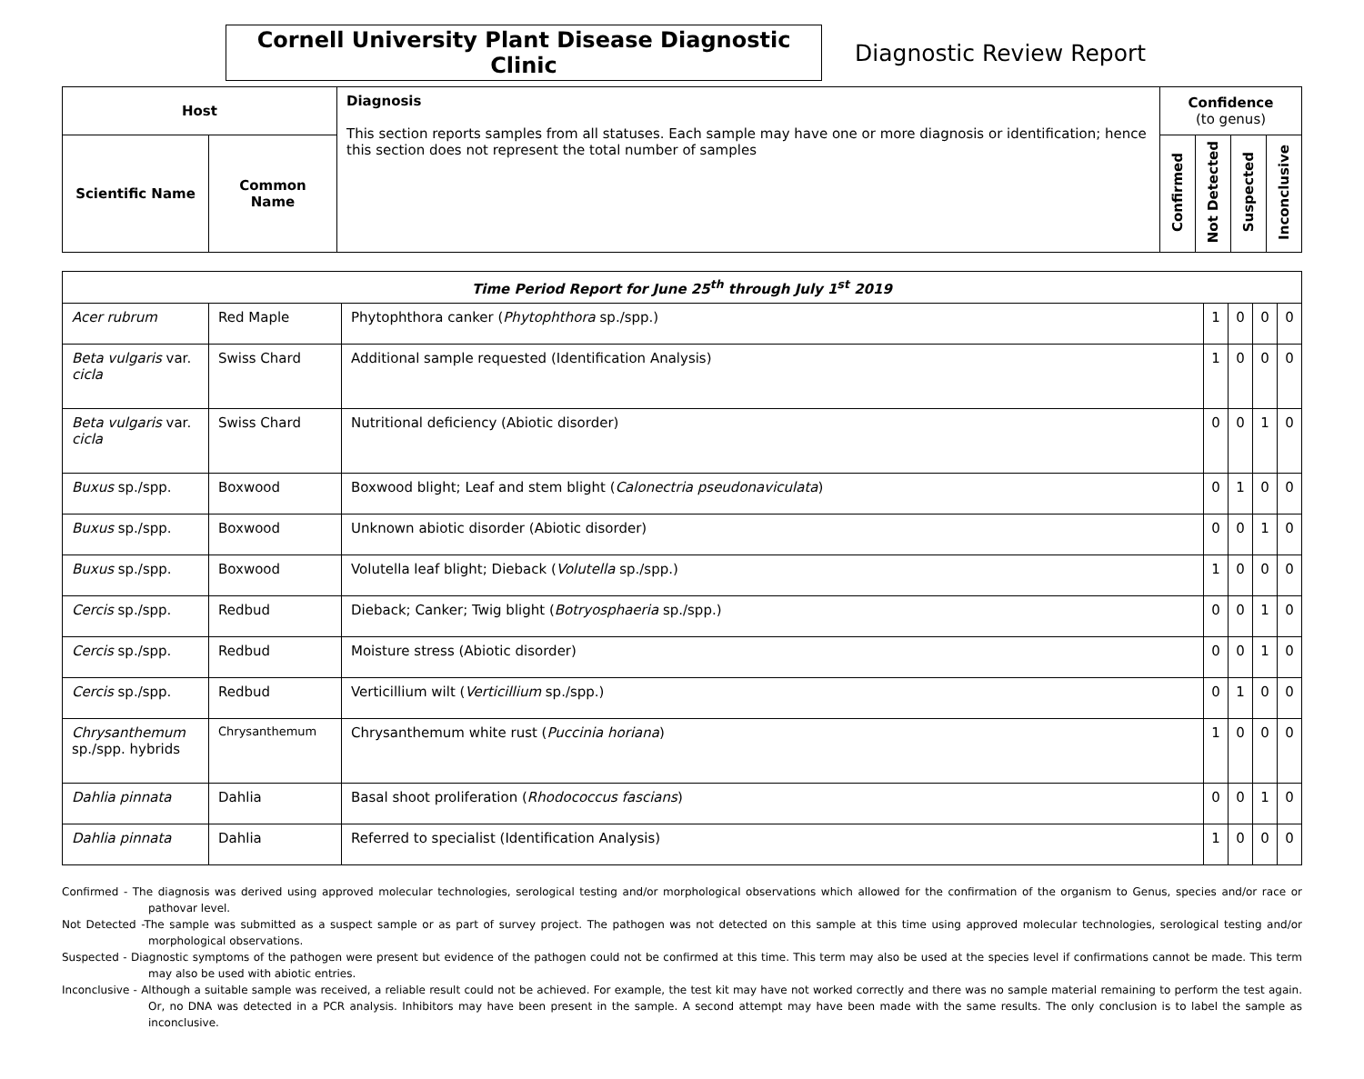Cornell University Plant Disease Diagnostic Clinic
Diagnostic Review Report
| Host | | Diagnosis This section reports samples from all statuses. Each sample may have one or more diagnosis or identification; hence this section does not represent the total number of samples | Confidence (to genus) | | | |
| --- | --- | --- | --- | --- | --- | --- |
| Scientific Name | Common Name | | Confirmed | Not Detected | Suspected | Inconclusive |
| Time Period Report for June 25<sup>th</sup> through July 1<sup>st</sup> 2019 | | | | | | |
| Acer rubrum | Red Maple | Phytophthora canker ( Phytophthora sp./spp.) | 1 | 0 | 0 | 0 |
| Beta vulgaris var. cicla | Swiss Chard | Additional sample requested (Identification Analysis) | 1 | 0 | 0 | 0 |
| Beta vulgaris var. cicla | Swiss Chard | Nutritional deficiency (Abiotic disorder) | 0 | 0 | 1 | 0 |
| Buxus sp./spp. | Boxwood | Boxwood blight; Leaf and stem blight ( Calonectria pseudonaviculata ) | 0 | 1 | 0 | 0 |
| Buxus sp./spp. | Boxwood | Unknown abiotic disorder (Abiotic disorder) | 0 | 0 | 1 | 0 |
| Buxus sp./spp. | Boxwood | Volutella leaf blight; Dieback ( Volutella sp./spp.) | 1 | 0 | 0 | 0 |
| Cercis sp./spp. | Redbud | Dieback; Canker; Twig blight ( Botryosphaeria sp./spp.) | 0 | 0 | 1 | 0 |
| Cercis sp./spp. | Redbud | Moisture stress (Abiotic disorder) | 0 | 0 | 1 | 0 |
| Cercis sp./spp. | Redbud | Verticillium wilt ( Verticillium sp./spp.) | 0 | 1 | 0 | 0 |
| Chrysanthemum sp./spp. hybrids | Chrysanthemum | Chrysanthemum white rust ( Puccinia horiana ) | 1 | 0 | 0 | 0 |
| Dahlia pinnata | Dahlia | Basal shoot proliferation ( Rhodococcus fascians ) | 0 | 0 | 1 | 0 |
| Dahlia pinnata | Dahlia | Referred to specialist (Identification Analysis) | 1 | 0 | 0 | 0 |
Confirmed - The diagnosis was derived using approved molecular technologies, serological testing and/or morphological observations which allowed for the confirmation of the organism to Genus, species and/or race or pathovar level.
Not Detected -The sample was submitted as a suspect sample or as part of survey project. The pathogen was not detected on this sample at this time using approved molecular technologies, serological testing and/or morphological observations.
Suspected - Diagnostic symptoms of the pathogen were present but evidence of the pathogen could not be confirmed at this time. This term may also be used at the species level if confirmations cannot be made. This term may also be used with abiotic entries.
Inconclusive - Although a suitable sample was received, a reliable result could not be achieved. For example, the test kit may have not worked correctly and there was no sample material remaining to perform the test again. Or, no DNA was detected in a PCR analysis. Inhibitors may have been present in the sample. A second attempt may have been made with the same results. The only conclusion is to label the sample as inconclusive.